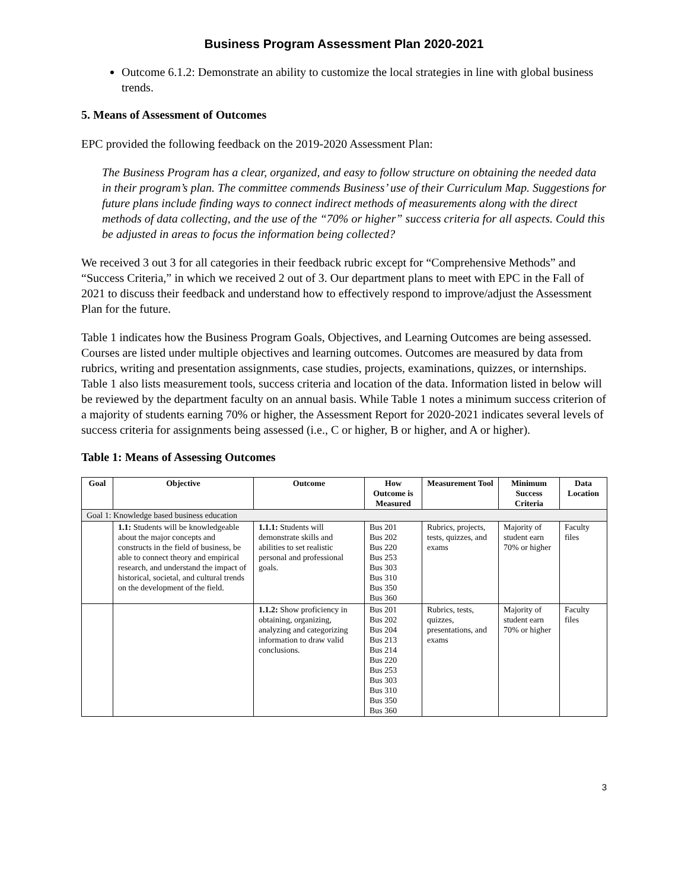Business Program Assessment Plan 2020-2021
Outcome 6.1.2: Demonstrate an ability to customize the local strategies in line with global business trends.
5. Means of Assessment of Outcomes
EPC provided the following feedback on the 2019-2020 Assessment Plan:
The Business Program has a clear, organized, and easy to follow structure on obtaining the needed data in their program’s plan. The committee commends Business’ use of their Curriculum Map. Suggestions for future plans include finding ways to connect indirect methods of measurements along with the direct methods of data collecting, and the use of the “70% or higher” success criteria for all aspects. Could this be adjusted in areas to focus the information being collected?
We received 3 out 3 for all categories in their feedback rubric except for “Comprehensive Methods” and “Success Criteria,” in which we received 2 out of 3. Our department plans to meet with EPC in the Fall of 2021 to discuss their feedback and understand how to effectively respond to improve/adjust the Assessment Plan for the future.
Table 1 indicates how the Business Program Goals, Objectives, and Learning Outcomes are being assessed. Courses are listed under multiple objectives and learning outcomes. Outcomes are measured by data from rubrics, writing and presentation assignments, case studies, projects, examinations, quizzes, or internships. Table 1 also lists measurement tools, success criteria and location of the data. Information listed in below will be reviewed by the department faculty on an annual basis. While Table 1 notes a minimum success criterion of a majority of students earning 70% or higher, the Assessment Report for 2020-2021 indicates several levels of success criteria for assignments being assessed (i.e., C or higher, B or higher, and A or higher).
Table 1: Means of Assessing Outcomes
| Goal | Objective | Outcome | How Outcome is Measured | Measurement Tool | Minimum Success Criteria | Data Location |
| --- | --- | --- | --- | --- | --- | --- |
| Goal 1: Knowledge based business education | | | | | | |
| | 1.1: Students will be knowledgeable about the major concepts and constructs in the field of business, be able to connect theory and empirical research, and understand the impact of historical, societal, and cultural trends on the development of the field. | 1.1.1: Students will demonstrate skills and abilities to set realistic personal and professional goals. | Bus 201 Bus 202 Bus 220 Bus 253 Bus 303 Bus 310 Bus 350 Bus 360 | Rubrics, projects, tests, quizzes, and exams | Majority of student earn 70% or higher | Faculty files |
| | | 1.1.2: Show proficiency in obtaining, organizing, analyzing and categorizing information to draw valid conclusions. | Bus 201 Bus 202 Bus 204 Bus 213 Bus 214 Bus 220 Bus 253 Bus 303 Bus 310 Bus 350 Bus 360 | Rubrics, tests, quizzes, presentations, and exams | Majority of student earn 70% or higher | Faculty files |
3